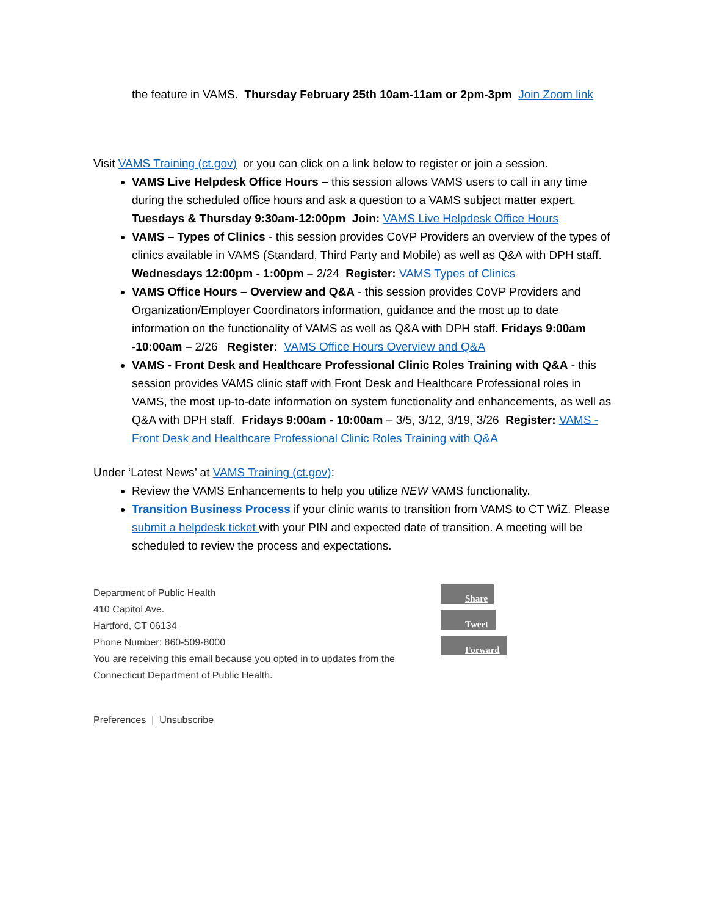the feature in VAMS. Thursday February 25th 10am-11am or 2pm-3pm Join Zoom link
Visit VAMS Training (ct.gov) or you can click on a link below to register or join a session.
VAMS Live Helpdesk Office Hours – this session allows VAMS users to call in any time during the scheduled office hours and ask a question to a VAMS subject matter expert. Tuesdays & Thursday 9:30am-12:00pm Join: VAMS Live Helpdesk Office Hours
VAMS – Types of Clinics - this session provides CoVP Providers an overview of the types of clinics available in VAMS (Standard, Third Party and Mobile) as well as Q&A with DPH staff. Wednesdays 12:00pm - 1:00pm – 2/24 Register: VAMS Types of Clinics
VAMS Office Hours – Overview and Q&A - this session provides CoVP Providers and Organization/Employer Coordinators information, guidance and the most up to date information on the functionality of VAMS as well as Q&A with DPH staff. Fridays 9:00am -10:00am – 2/26 Register: VAMS Office Hours Overview and Q&A
VAMS - Front Desk and Healthcare Professional Clinic Roles Training with Q&A - this session provides VAMS clinic staff with Front Desk and Healthcare Professional roles in VAMS, the most up-to-date information on system functionality and enhancements, as well as Q&A with DPH staff. Fridays 9:00am - 10:00am – 3/5, 3/12, 3/19, 3/26 Register: VAMS - Front Desk and Healthcare Professional Clinic Roles Training with Q&A
Under ‘Latest News’ at VAMS Training (ct.gov):
Review the VAMS Enhancements to help you utilize NEW VAMS functionality.
Transition Business Process if your clinic wants to transition from VAMS to CT WiZ. Please submit a helpdesk ticket with your PIN and expected date of transition. A meeting will be scheduled to review the process and expectations.
Department of Public Health
410 Capitol Ave.
Hartford, CT 06134
Phone Number: 860-509-8000
You are receiving this email because you opted in to updates from the Connecticut Department of Public Health.
Share
Tweet
Forward
Preferences | Unsubscribe